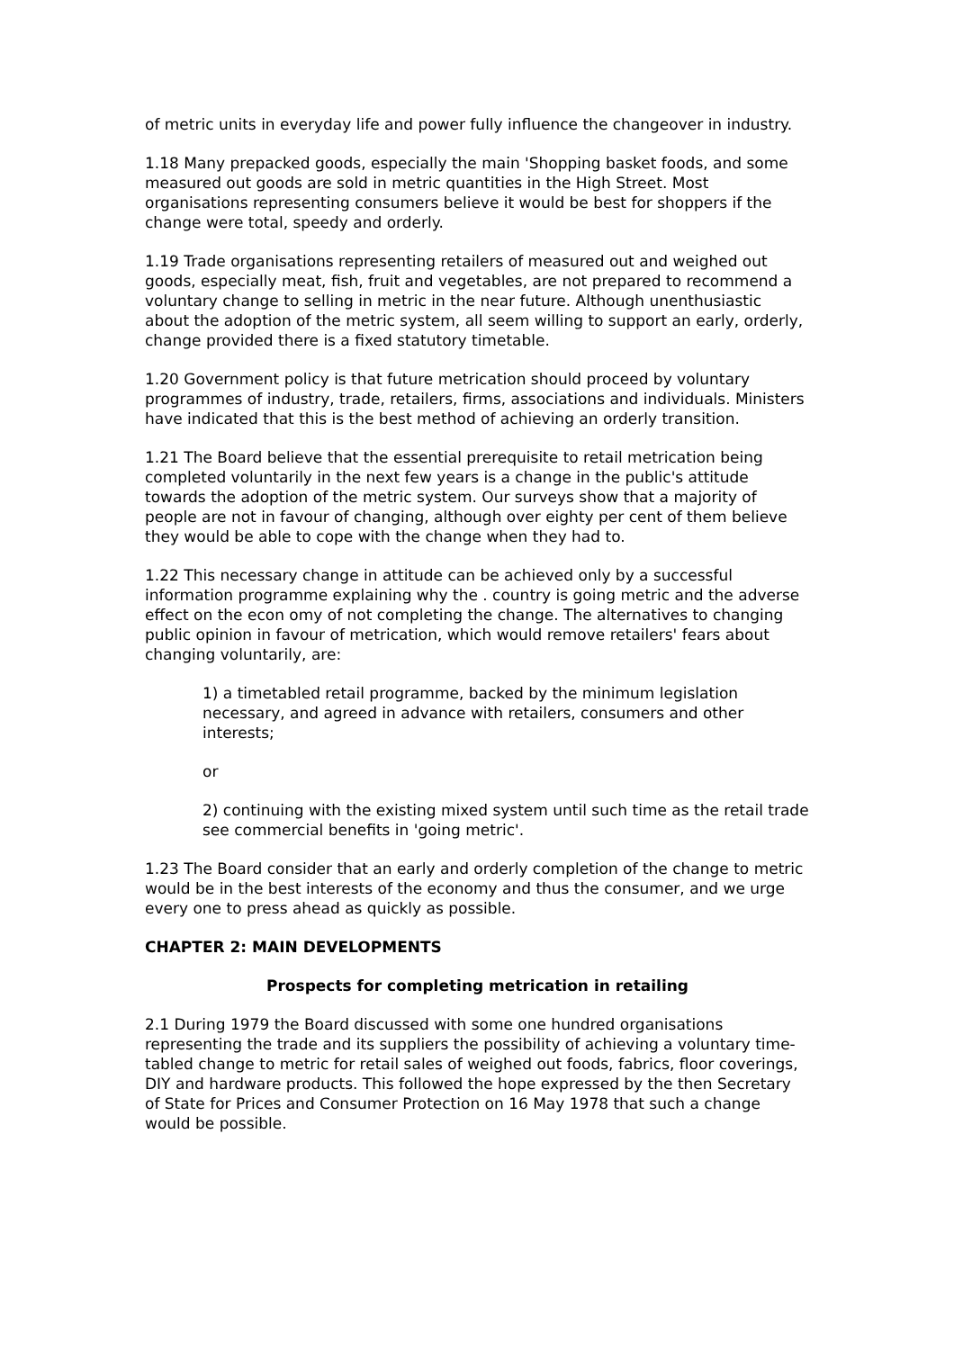of metric units in everyday life and power fully influence the changeover in industry.
1.18 Many prepacked goods, especially the main 'Shopping basket foods, and some measured out goods are sold in metric quantities in the High Street. Most organisations representing consumers believe it would be best for shoppers if the change were total, speedy and orderly.
1.19 Trade organisations representing retailers of measured out and weighed out goods, especially meat, fish, fruit and vegetables, are not prepared to recommend a voluntary change to selling in metric in the near future. Although unenthusiastic about the adoption of the metric system, all seem willing to support an early, orderly, change provided there is a fixed statutory timetable.
1.20 Government policy is that future metrication should proceed by voluntary programmes of industry, trade, retailers, firms, associations and individuals. Ministers have indicated that this is the best method of achieving an orderly transition.
1.21 The Board believe that the essential prerequisite to retail metrication being completed voluntarily in the next few years is a change in the public's attitude towards the adoption of the metric system. Our surveys show that a majority of people are not in favour of changing, although over eighty per cent of them believe they would be able to cope with the change when they had to.
1.22 This necessary change in attitude can be achieved only by a successful information programme explaining why the . country is going metric and the adverse effect on the econ omy of not completing the change. The alternatives to changing public opinion in favour of metrication, which would remove retailers' fears about changing voluntarily, are:
1) a timetabled retail programme, backed by the minimum legislation necessary, and agreed in advance with retailers, consumers and other interests;
or
2) continuing with the existing mixed system until such time as the retail trade see commercial benefits in 'going metric'.
1.23 The Board consider that an early and orderly completion of the change to metric would be in the best interests of the economy and thus the consumer, and we urge every one to press ahead as quickly as possible.
CHAPTER 2: MAIN DEVELOPMENTS
Prospects for completing metrication in retailing
2.1 During 1979 the Board discussed with some one hundred organisations representing the trade and its suppliers the possibility of achieving a voluntary time-tabled change to metric for retail sales of weighed out foods, fabrics, floor coverings, DIY and hardware products. This followed the hope expressed by the then Secretary of State for Prices and Consumer Protection on 16 May 1978 that such a change would be possible.